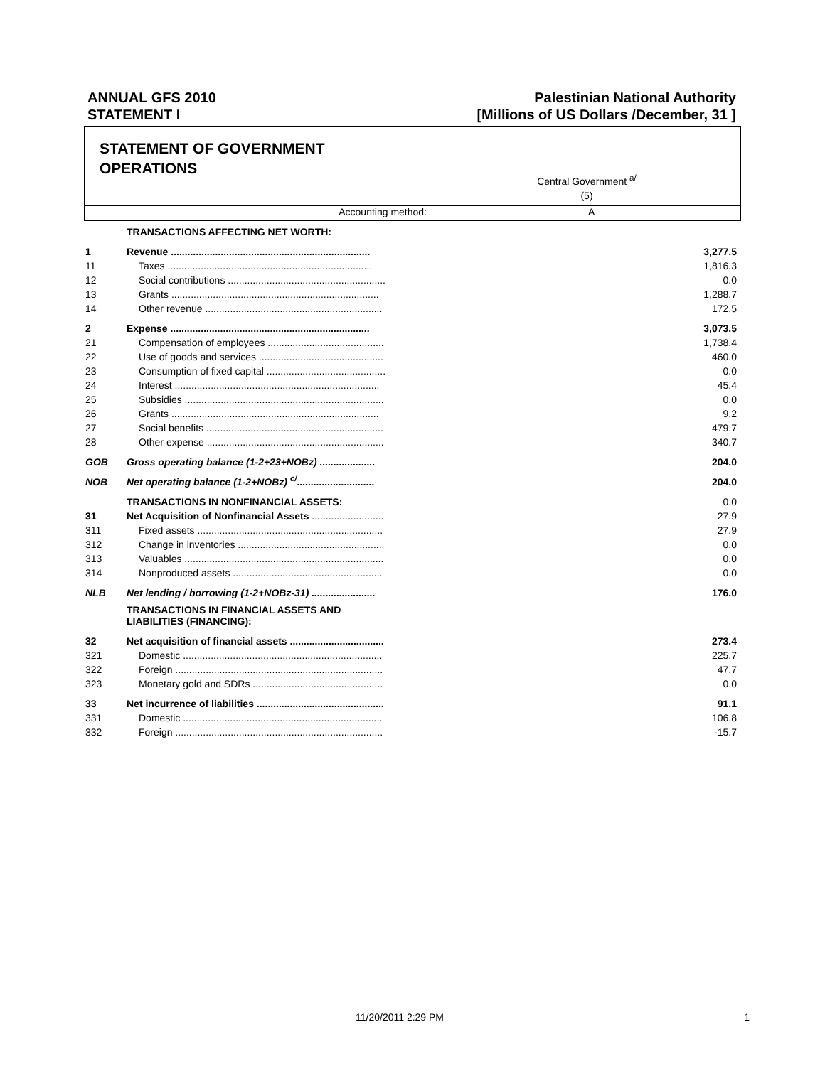ANNUAL GFS 2010
STATEMENT I
Palestinian National Authority
[Millions of US Dollars /December, 31 ]
STATEMENT OF GOVERNMENT
OPERATIONS
Central Government <sup>a/</sup>
(5)
Accounting method: A
| | TRANSACTIONS AFFECTING NET WORTH: | |
| 1 | Revenue ........................................................................ | 3,277.5 |
| 11 | Taxes .......................................................................... | 1,816.3 |
| 12 | Social contributions ......................................................... | 0.0 |
| 13 | Grants ........................................................................... | 1,288.7 |
| 14 | Other revenue ................................................................ | 172.5 |
| 2 | Expense ........................................................................ | 3,073.5 |
| 21 | Compensation of employees .......................................... | 1,738.4 |
| 22 | Use of goods and services ............................................. | 460.0 |
| 23 | Consumption of fixed capital ........................................... | 0.0 |
| 24 | Interest .......................................................................... | 45.4 |
| 25 | Subsidies ........................................................................ | 0.0 |
| 26 | Grants ........................................................................... | 9.2 |
| 27 | Social benefits ................................................................ | 479.7 |
| 28 | Other expense ................................................................ | 340.7 |
| GOB | Gross operating balance (1-2+23+NOBz) .................... | 204.0 |
| NOB | Net operating balance (1-2+NOBz) <sup>c/</sup>............................ | 204.0 |
| | TRANSACTIONS IN NONFINANCIAL ASSETS: | 0.0 |
| 31 | Net Acquisition of Nonfinancial Assets .......................... | 27.9 |
| 311 | Fixed assets ................................................................... | 27.9 |
| 312 | Change in inventories ..................................................... | 0.0 |
| 313 | Valuables ........................................................................ | 0.0 |
| 314 | Nonproduced assets ...................................................... | 0.0 |
| NLB | Net lending / borrowing (1-2+NOBz-31) ....................... | 176.0 |
| | TRANSACTIONS IN FINANCIAL ASSETS AND LIABILITIES (FINANCING): | |
| 32 | Net acquisition of financial assets .................................. | 273.4 |
| 321 | Domestic ........................................................................ | 225.7 |
| 322 | Foreign ........................................................................... | 47.7 |
| 323 | Monetary gold and SDRs ............................................... | 0.0 |
| 33 | Net incurrence of liabilities .............................................. | 91.1 |
| 331 | Domestic ........................................................................ | 106.8 |
| 332 | Foreign ........................................................................... | -15.7 |
11/20/2011 2:29 PM 1